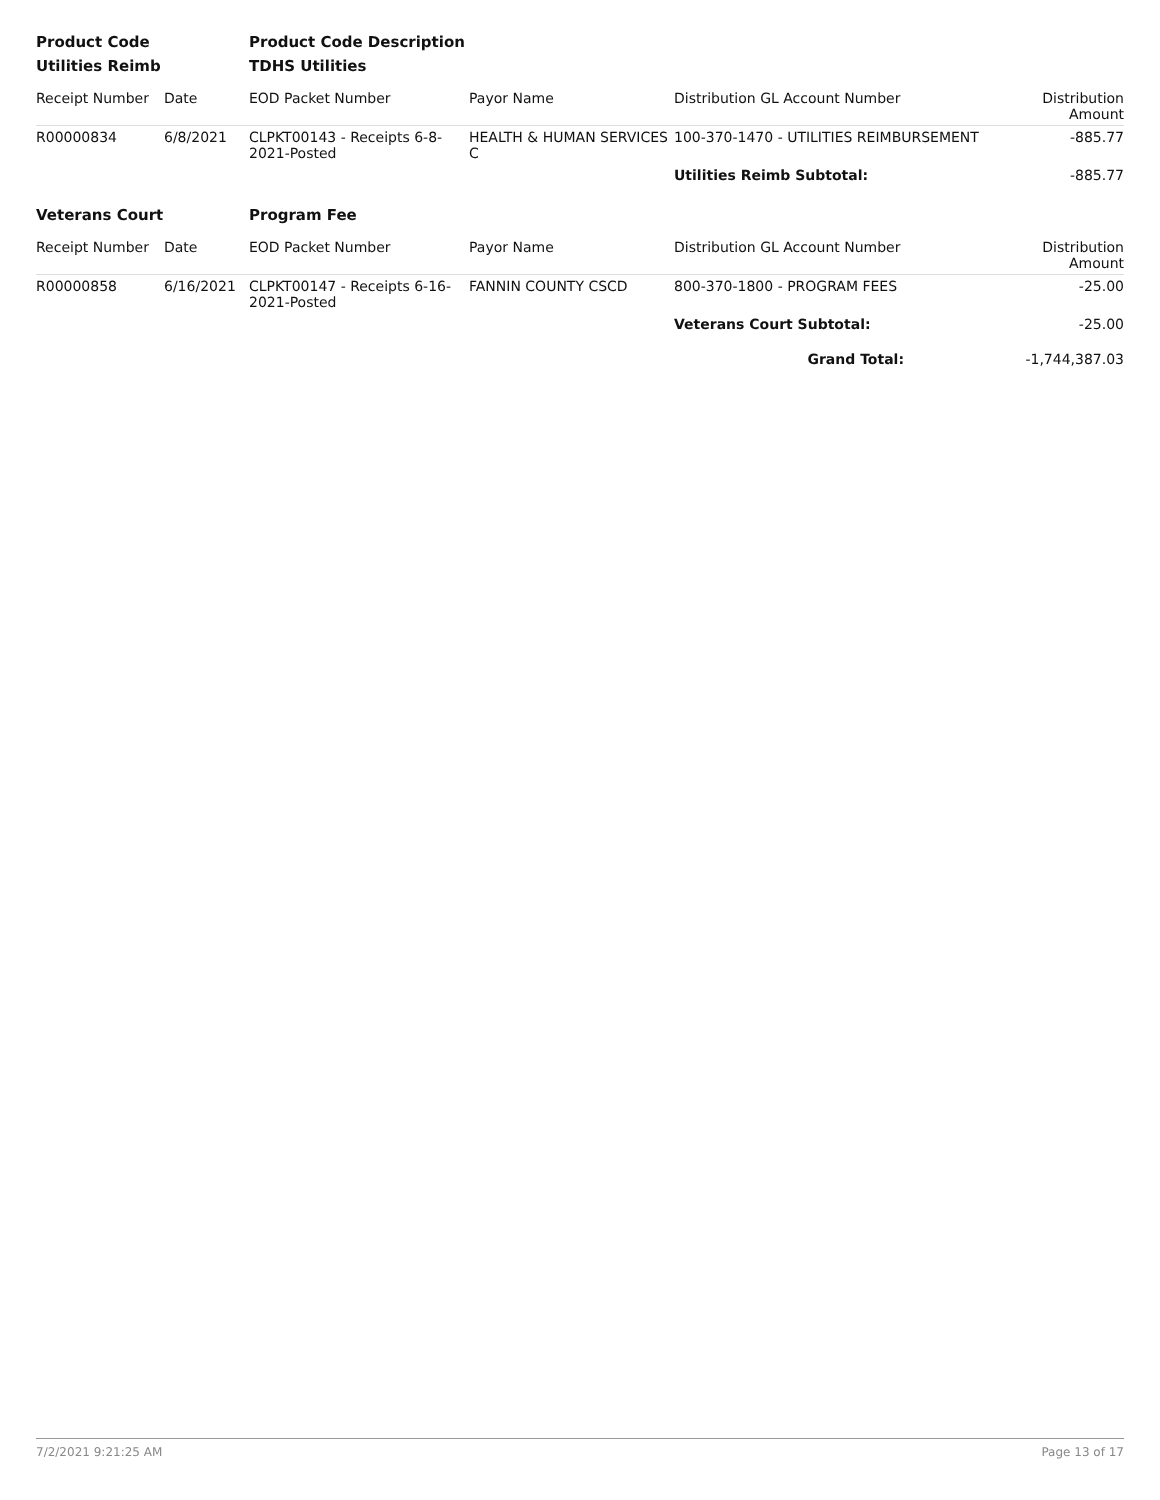| Product Code | | Product Code Description | | | |
| Utilities Reimb | | TDHS Utilities | | | |
| Receipt Number | Date | EOD Packet Number | Payor Name | Distribution GL Account Number | Distribution Amount |
| R00000834 | 6/8/2021 | CLPKT00143 - Receipts 6-8-2021-Posted | HEALTH & HUMAN SERVICES C | 100-370-1470 - UTILITIES REIMBURSEMENT | -885.77 |
| | | | | Utilities Reimb Subtotal: | -885.77 |
| Veterans Court | | Program Fee | | | |
| Receipt Number | Date | EOD Packet Number | Payor Name | Distribution GL Account Number | Distribution Amount |
| R00000858 | 6/16/2021 | CLPKT00147 - Receipts 6-16-2021-Posted | FANNIN COUNTY CSCD | 800-370-1800 - PROGRAM FEES | -25.00 |
| | | | | Veterans Court Subtotal: | -25.00 |
| | | | | Grand Total: | -1,744,387.03 |
7/2/2021 9:21:25 AM Page 13 of 17